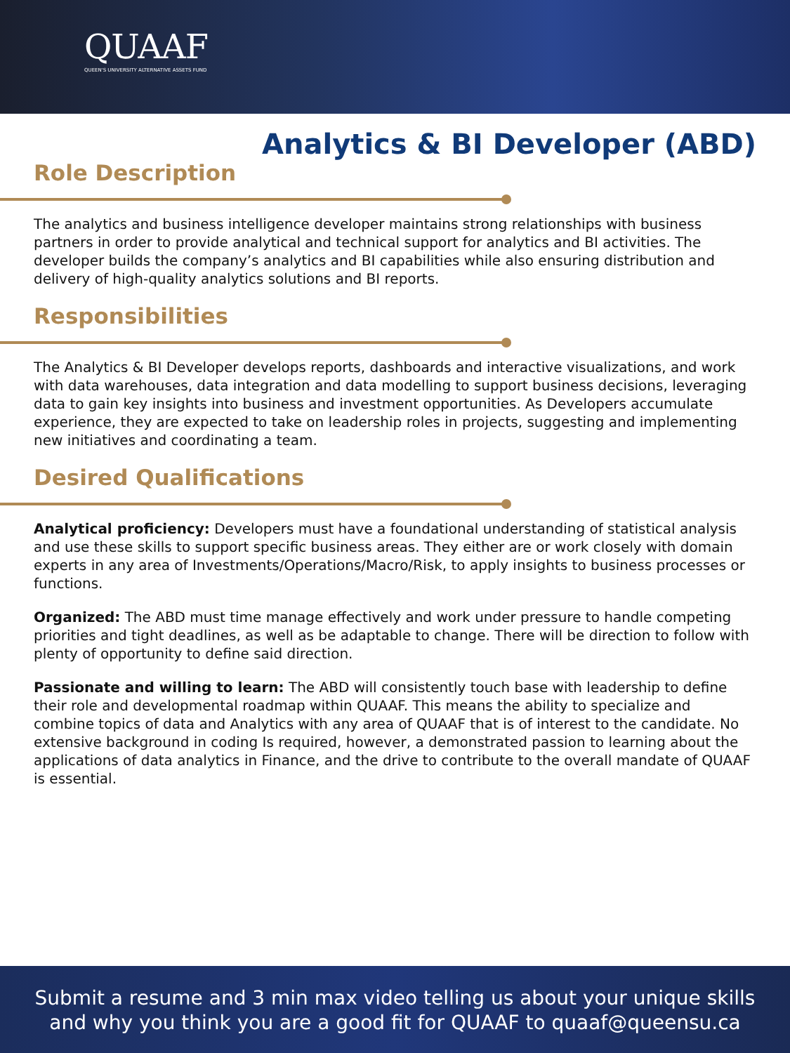QUAAF
QUEEN'S UNIVERSITY ALTERNATIVE ASSETS FUND
Analytics & BI Developer (ABD)
Role Description
The analytics and business intelligence developer maintains strong relationships with business partners in order to provide analytical and technical support for analytics and BI activities. The developer builds the company’s analytics and BI capabilities while also ensuring distribution and delivery of high-quality analytics solutions and BI reports.
Responsibilities
The Analytics & BI Developer develops reports, dashboards and interactive visualizations, and work with data warehouses, data integration and data modelling to support business decisions, leveraging data to gain key insights into business and investment opportunities. As Developers accumulate experience, they are expected to take on leadership roles in projects, suggesting and implementing new initiatives and coordinating a team.
Desired Qualifications
Analytical proficiency: Developers must have a foundational understanding of statistical analysis and use these skills to support specific business areas. They either are or work closely with domain experts in any area of Investments/Operations/Macro/Risk, to apply insights to business processes or functions.
Organized: The ABD must time manage effectively and work under pressure to handle competing priorities and tight deadlines, as well as be adaptable to change. There will be direction to follow with plenty of opportunity to define said direction.
Passionate and willing to learn: The ABD will consistently touch base with leadership to define their role and developmental roadmap within QUAAF. This means the ability to specialize and combine topics of data and Analytics with any area of QUAAF that is of interest to the candidate. No extensive background in coding Is required, however, a demonstrated passion to learning about the applications of data analytics in Finance, and the drive to contribute to the overall mandate of QUAAF is essential.
Submit a resume and 3 min max video telling us about your unique skills
and why you think you are a good fit for QUAAF to quaaf@queensu.ca